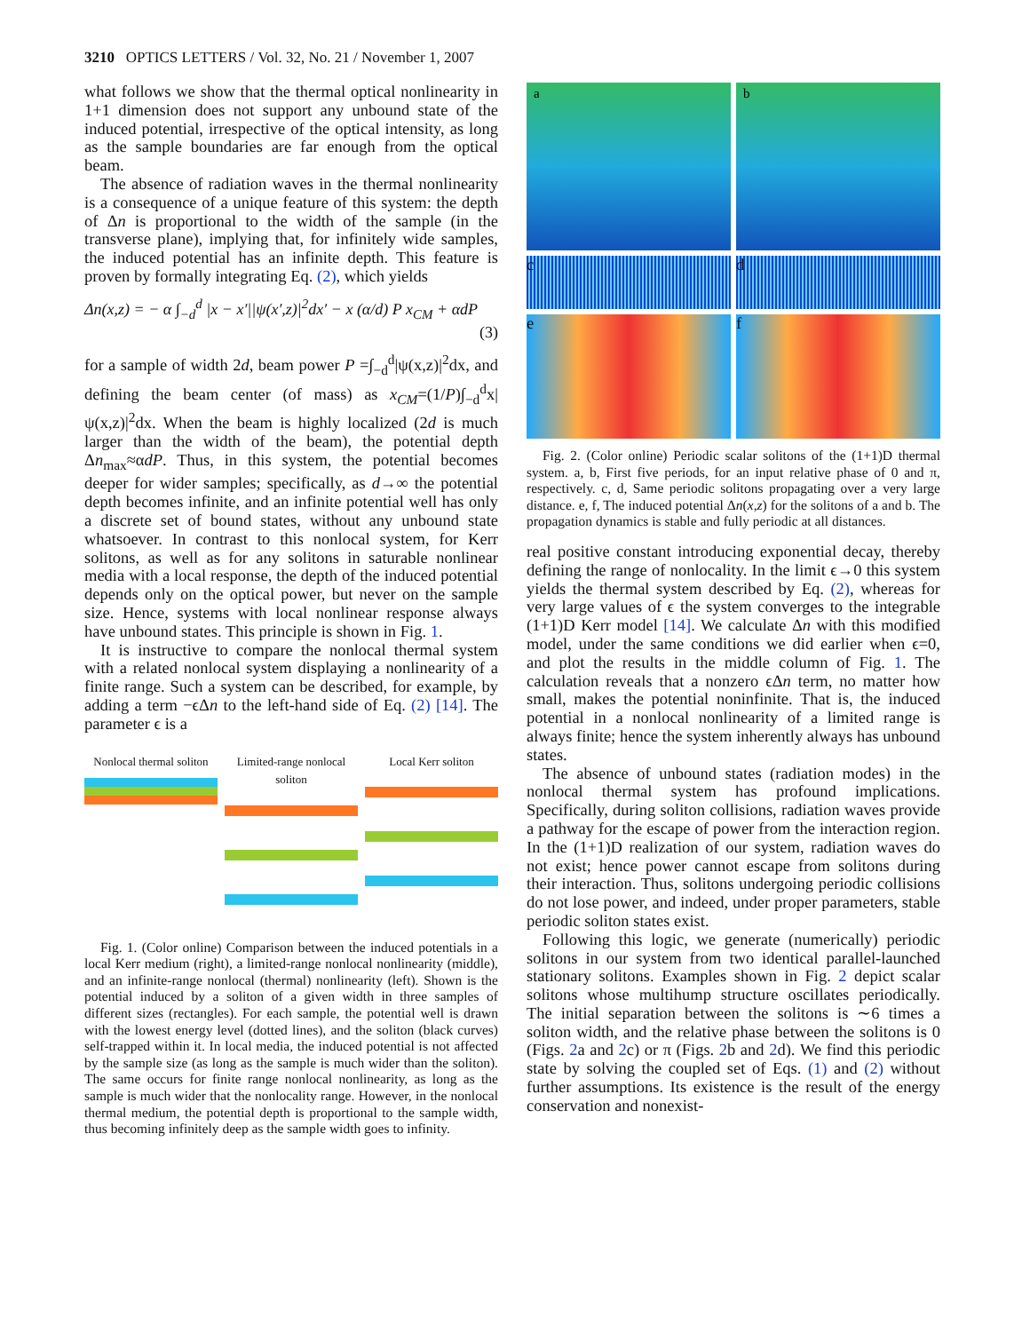3210 OPTICS LETTERS / Vol. 32, No. 21 / November 1, 2007
what follows we show that the thermal optical nonlinearity in 1+1 dimension does not support any unbound state of the induced potential, irrespective of the optical intensity, as long as the sample boundaries are far enough from the optical beam.
The absence of radiation waves in the thermal nonlinearity is a consequence of a unique feature of this system: the depth of Δn is proportional to the width of the sample (in the transverse plane), implying that, for infinitely wide samples, the induced potential has an infinite depth. This feature is proven by formally integrating Eq. (2), which yields
Δn(x,z) = − α ∫<sub>−d</sub><sup>d</sup> |x − x′||ψ(x′,z)|<sup>2</sup>dx′ − x (α/d) P x<sub>CM</sub> + αdP
(3)
for a sample of width 2d, beam power P =∫<sub>−d</sub><sup>d</sup>|ψ(x,z)|<sup>2</sup>dx, and defining the beam center (of mass) as x<sub>CM</sub>=(1/P)∫<sub>−d</sub><sup>d</sup>x|ψ(x,z)|<sup>2</sup>dx. When the beam is highly localized (2d is much larger than the width of the beam), the potential depth Δn<sub>max</sub>≈αdP. Thus, in this system, the potential becomes deeper for wider samples; specifically, as d→∞ the potential depth becomes infinite, and an infinite potential well has only a discrete set of bound states, without any unbound state whatsoever. In contrast to this nonlocal system, for Kerr solitons, as well as for any solitons in saturable nonlinear media with a local response, the depth of the induced potential depends only on the optical power, but never on the sample size. Hence, systems with local nonlinear response always have unbound states. This principle is shown in Fig. 1.
It is instructive to compare the nonlocal thermal system with a related nonlocal system displaying a nonlinearity of a finite range. Such a system can be described, for example, by adding a term −ϵΔn to the left-hand side of Eq. (2) [14]. The parameter ϵ is a
Nonlocal thermal soliton
Limited-range nonlocal soliton
Local Kerr soliton
Fig. 1. (Color online) Comparison between the induced potentials in a local Kerr medium (right), a limited-range nonlocal nonlinearity (middle), and an infinite-range nonlocal (thermal) nonlinearity (left). Shown is the potential induced by a soliton of a given width in three samples of different sizes (rectangles). For each sample, the potential well is drawn with the lowest energy level (dotted lines), and the soliton (black curves) self-trapped within it. In local media, the induced potential is not affected by the sample size (as long as the sample is much wider than the soliton). The same occurs for finite range nonlocal nonlinearity, as long as the sample is much wider that the nonlocality range. However, in the nonlocal thermal medium, the potential depth is proportional to the sample width, thus becoming infinitely deep as the sample width goes to infinity.
a
b
c
d
e
f
Fig. 2. (Color online) Periodic scalar solitons of the (1+1)D thermal system. a, b, First five periods, for an input relative phase of 0 and π, respectively. c, d, Same periodic solitons propagating over a very large distance. e, f, The induced potential Δn(x,z) for the solitons of a and b. The propagation dynamics is stable and fully periodic at all distances.
real positive constant introducing exponential decay, thereby defining the range of nonlocality. In the limit ϵ→0 this system yields the thermal system described by Eq. (2), whereas for very large values of ϵ the system converges to the integrable (1+1)D Kerr model [14]. We calculate Δn with this modified model, under the same conditions we did earlier when ϵ=0, and plot the results in the middle column of Fig. 1. The calculation reveals that a nonzero ϵΔn term, no matter how small, makes the potential noninfinite. That is, the induced potential in a nonlocal nonlinearity of a limited range is always finite; hence the system inherently always has unbound states.
The absence of unbound states (radiation modes) in the nonlocal thermal system has profound implications. Specifically, during soliton collisions, radiation waves provide a pathway for the escape of power from the interaction region. In the (1+1)D realization of our system, radiation waves do not exist; hence power cannot escape from solitons during their interaction. Thus, solitons undergoing periodic collisions do not lose power, and indeed, under proper parameters, stable periodic soliton states exist.
Following this logic, we generate (numerically) periodic solitons in our system from two identical parallel-launched stationary solitons. Examples shown in Fig. 2 depict scalar solitons whose multihump structure oscillates periodically. The initial separation between the solitons is ∼6 times a soliton width, and the relative phase between the solitons is 0 (Figs. 2a and 2c) or π (Figs. 2b and 2d). We find this periodic state by solving the coupled set of Eqs. (1) and (2) without further assumptions. Its existence is the result of the energy conservation and nonexist-